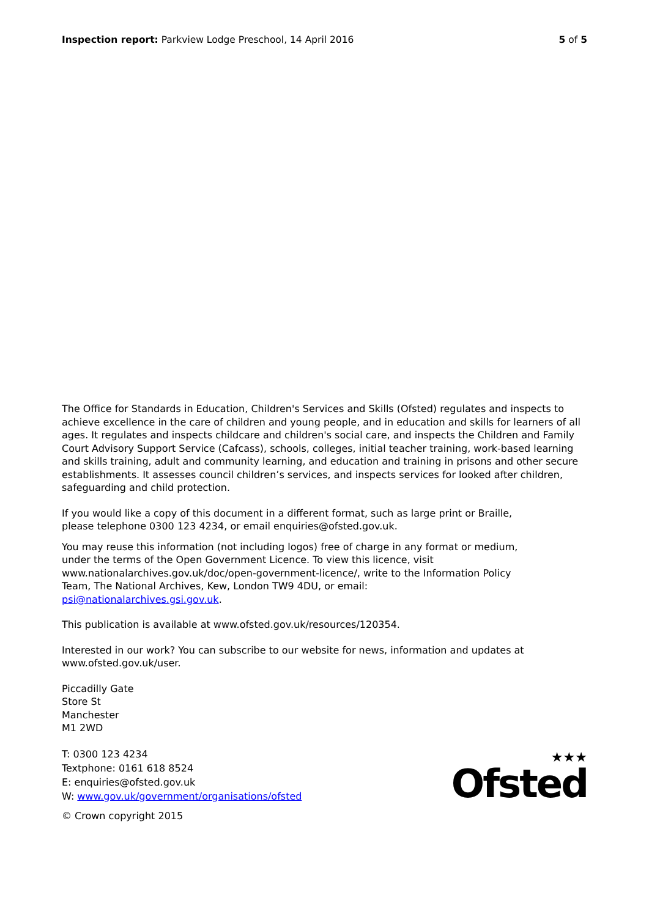Inspection report: Parkview Lodge Preschool, 14 April 2016
5 of 5
The Office for Standards in Education, Children's Services and Skills (Ofsted) regulates and inspects to achieve excellence in the care of children and young people, and in education and skills for learners of all ages. It regulates and inspects childcare and children's social care, and inspects the Children and Family Court Advisory Support Service (Cafcass), schools, colleges, initial teacher training, work-based learning and skills training, adult and community learning, and education and training in prisons and other secure establishments. It assesses council children’s services, and inspects services for looked after children, safeguarding and child protection.
If you would like a copy of this document in a different format, such as large print or Braille,
please telephone 0300 123 4234, or email enquiries@ofsted.gov.uk.
You may reuse this information (not including logos) free of charge in any format or medium,
under the terms of the Open Government Licence. To view this licence, visit
www.nationalarchives.gov.uk/doc/open-government-licence/, write to the Information Policy
Team, The National Archives, Kew, London TW9 4DU, or email:
psi@nationalarchives.gsi.gov.uk.
This publication is available at www.ofsted.gov.uk/resources/120354.
Interested in our work? You can subscribe to our website for news, information and updates at
www.ofsted.gov.uk/user.
Piccadilly Gate
Store St
Manchester
M1 2WD
T: 0300 123 4234
Textphone: 0161 618 8524
E: enquiries@ofsted.gov.uk
W: www.gov.uk/government/organisations/ofsted
★★★
Ofsted
© Crown copyright 2015